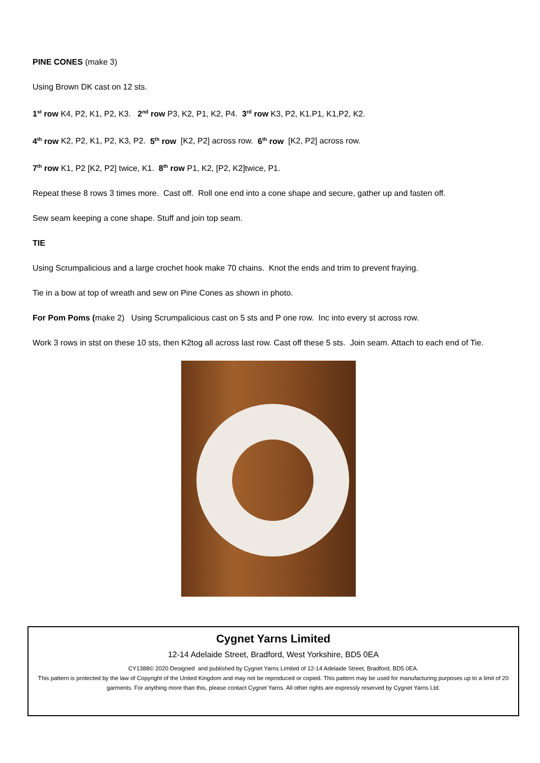PINE CONES (make 3)
Using Brown DK cast on 12 sts.
1<sup>st</sup> row K4, P2, K1, P2, K3. 2<sup>nd</sup> row P3, K2, P1, K2, P4. 3<sup>rd</sup> row K3, P2, K1.P1, K1,P2, K2.
4<sup>th</sup> row K2, P2, K1, P2, K3, P2. 5<sup>th</sup> row [K2, P2] across row. 6<sup>th</sup> row [K2, P2] across row.
7<sup>th</sup> row K1, P2 [K2, P2] twice, K1. 8<sup>th</sup> row P1, K2, [P2, K2]twice, P1.
Repeat these 8 rows 3 times more. Cast off. Roll one end into a cone shape and secure, gather up and fasten off.
Sew seam keeping a cone shape. Stuff and join top seam.
TIE
Using Scrumpalicious and a large crochet hook make 70 chains. Knot the ends and trim to prevent fraying.
Tie in a bow at top of wreath and sew on Pine Cones as shown in photo.
For Pom Poms (make 2) Using Scrumpalicious cast on 5 sts and P one row. Inc into every st across row.
Work 3 rows in stst on these 10 sts, then K2tog all across last row. Cast off these 5 sts. Join seam. Attach to each end of Tie.
Cygnet Yarns Limited
12-14 Adelaide Street, Bradford, West Yorkshire, BD5 0EA
CY1388© 2020 Designed and published by Cygnet Yarns Limited of 12-14 Adelaide Street, Bradford, BD5 0EA.
This pattern is protected by the law of Copyright of the United Kingdom and may not be reproduced or copied. This pattern may be used for manufacturing purposes up to a limit of 20 garments. For anything more than this, please contact Cygnet Yarns. All other rights are expressly reserved by Cygnet Yarns Ltd.